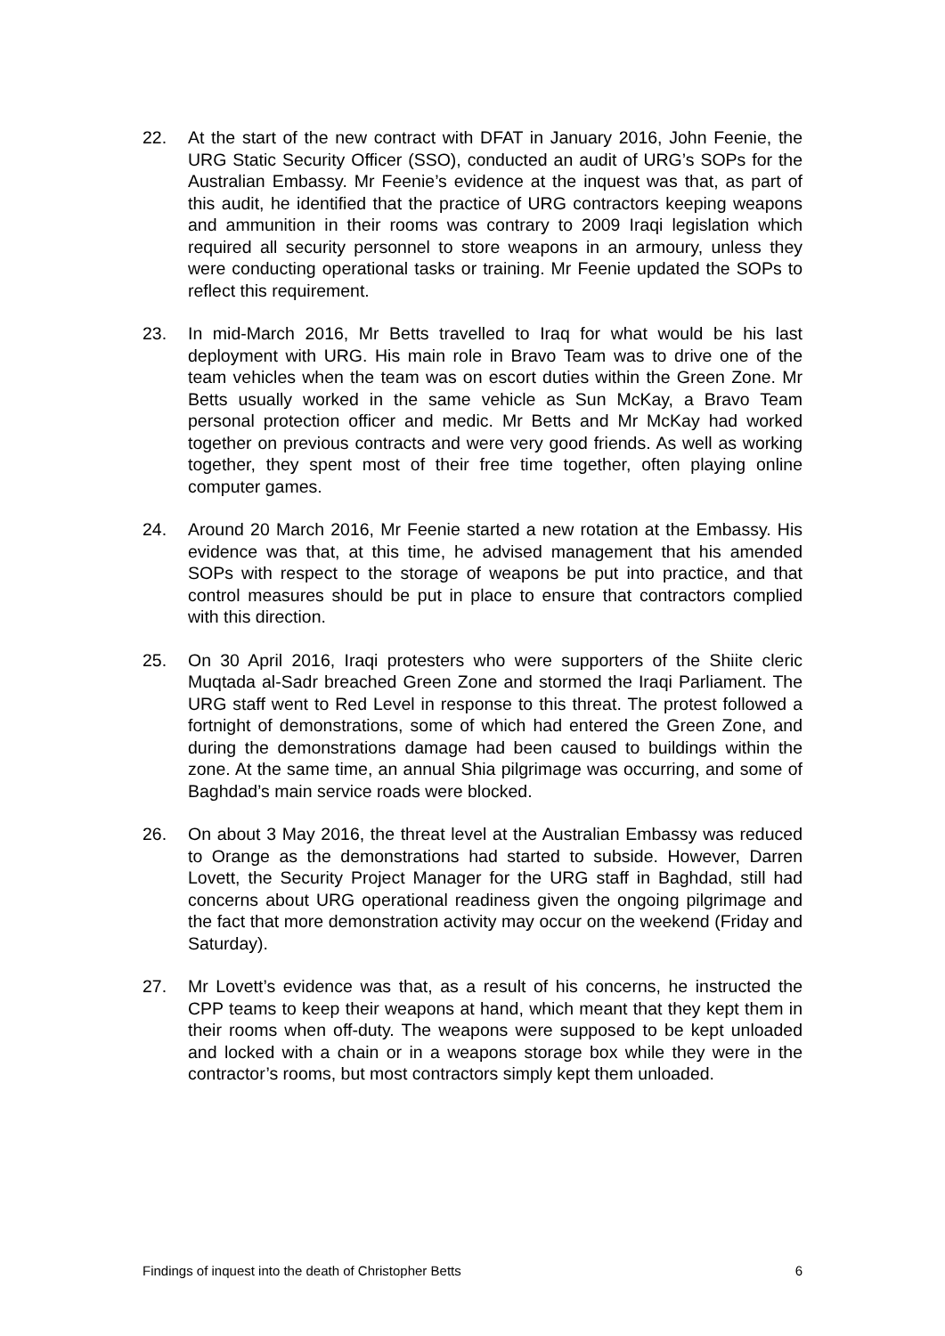22. At the start of the new contract with DFAT in January 2016, John Feenie, the URG Static Security Officer (SSO), conducted an audit of URG’s SOPs for the Australian Embassy. Mr Feenie’s evidence at the inquest was that, as part of this audit, he identified that the practice of URG contractors keeping weapons and ammunition in their rooms was contrary to 2009 Iraqi legislation which required all security personnel to store weapons in an armoury, unless they were conducting operational tasks or training. Mr Feenie updated the SOPs to reflect this requirement.
23. In mid-March 2016, Mr Betts travelled to Iraq for what would be his last deployment with URG. His main role in Bravo Team was to drive one of the team vehicles when the team was on escort duties within the Green Zone. Mr Betts usually worked in the same vehicle as Sun McKay, a Bravo Team personal protection officer and medic. Mr Betts and Mr McKay had worked together on previous contracts and were very good friends. As well as working together, they spent most of their free time together, often playing online computer games.
24. Around 20 March 2016, Mr Feenie started a new rotation at the Embassy. His evidence was that, at this time, he advised management that his amended SOPs with respect to the storage of weapons be put into practice, and that control measures should be put in place to ensure that contractors complied with this direction.
25. On 30 April 2016, Iraqi protesters who were supporters of the Shiite cleric Muqtada al-Sadr breached Green Zone and stormed the Iraqi Parliament. The URG staff went to Red Level in response to this threat. The protest followed a fortnight of demonstrations, some of which had entered the Green Zone, and during the demonstrations damage had been caused to buildings within the zone. At the same time, an annual Shia pilgrimage was occurring, and some of Baghdad’s main service roads were blocked.
26. On about 3 May 2016, the threat level at the Australian Embassy was reduced to Orange as the demonstrations had started to subside. However, Darren Lovett, the Security Project Manager for the URG staff in Baghdad, still had concerns about URG operational readiness given the ongoing pilgrimage and the fact that more demonstration activity may occur on the weekend (Friday and Saturday).
27. Mr Lovett’s evidence was that, as a result of his concerns, he instructed the CPP teams to keep their weapons at hand, which meant that they kept them in their rooms when off-duty. The weapons were supposed to be kept unloaded and locked with a chain or in a weapons storage box while they were in the contractor’s rooms, but most contractors simply kept them unloaded.
Findings of inquest into the death of Christopher Betts 6